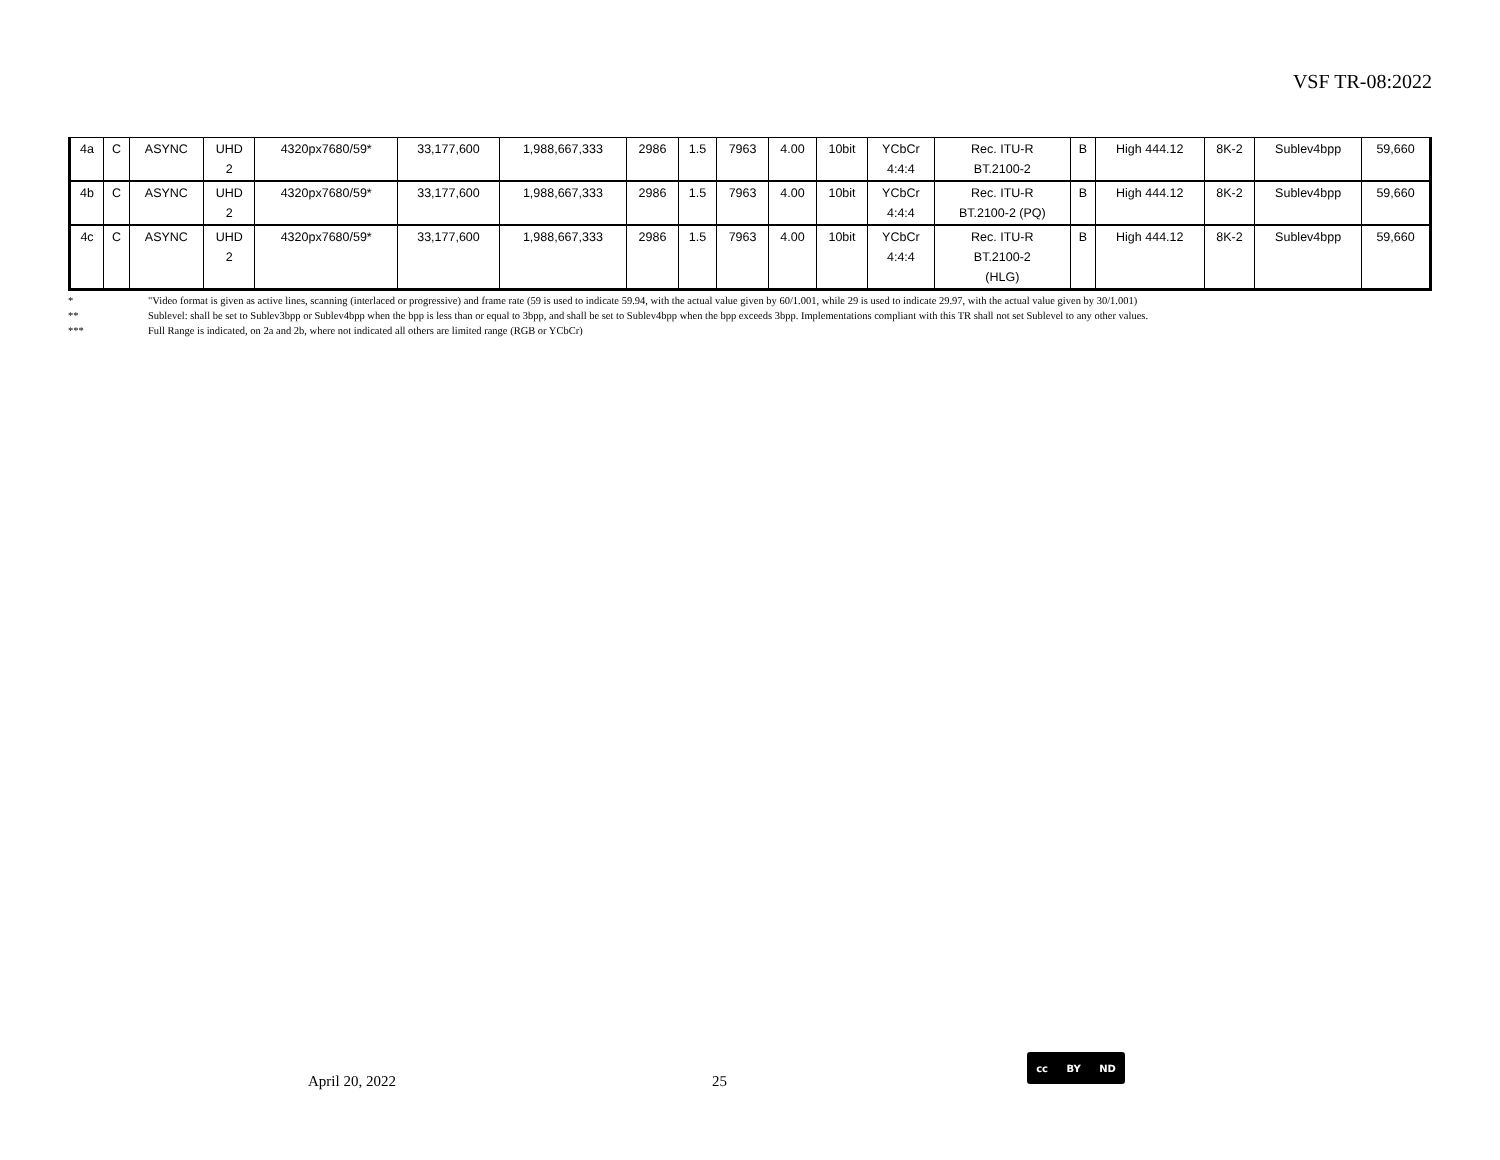VSF TR-08:2022
| 4a | C | ASYNC | UHD 2 | 4320px7680/59* | 33,177,600 | 1,988,667,333 | 2986 | 1.5 | 7963 | 4.00 | 10bit | YCbCr 4:4:4 | Rec. ITU-R BT.2100-2 | B | High 444.12 | 8K-2 | Sublev4bpp | 59,660 |
| 4b | C | ASYNC | UHD 2 | 4320px7680/59* | 33,177,600 | 1,988,667,333 | 2986 | 1.5 | 7963 | 4.00 | 10bit | YCbCr 4:4:4 | Rec. ITU-R BT.2100-2 (PQ) | B | High 444.12 | 8K-2 | Sublev4bpp | 59,660 |
| 4c | C | ASYNC | UHD 2 | 4320px7680/59* | 33,177,600 | 1,988,667,333 | 2986 | 1.5 | 7963 | 4.00 | 10bit | YCbCr 4:4:4 | Rec. ITU-R BT.2100-2 (HLG) | B | High 444.12 | 8K-2 | Sublev4bpp | 59,660 |
* "Video format is given as active lines, scanning (interlaced or progressive) and frame rate (59 is used to indicate 59.94, with the actual value given by 60/1.001, while 29 is used to indicate 29.97, with the actual value given by 30/1.001)
** Sublevel: shall be set to Sublev3bpp or Sublev4bpp when the bpp is less than or equal to 3bpp, and shall be set to Sublev4bpp when the bpp exceeds 3bpp. Implementations compliant with this TR shall not set Sublevel to any other values.
*** Full Range is indicated, on 2a and 2b, where not indicated all others are limited range (RGB or YCbCr)
April 20, 2022 25
cc BY ND